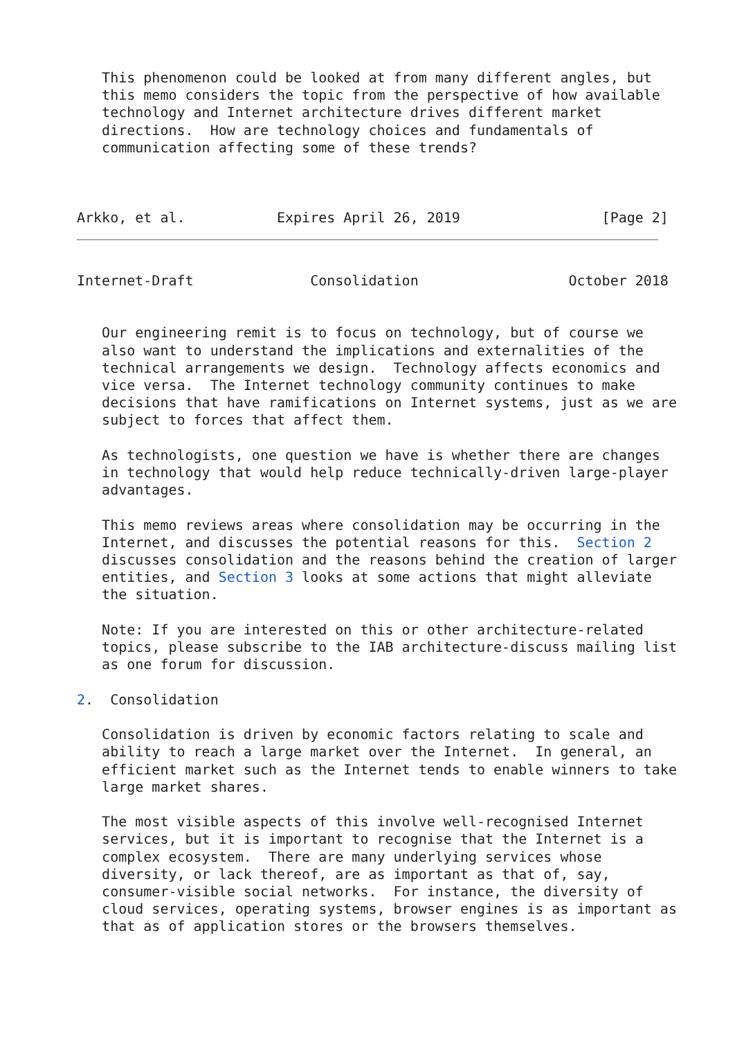This phenomenon could be looked at from many different angles, but
   this memo considers the topic from the perspective of how available
   technology and Internet architecture drives different market
   directions.  How are technology choices and fundamentals of
   communication affecting some of these trends?



Arkko, et al.           Expires April 26, 2019                 [Page 2]
Internet-Draft              Consolidation                  October 2018


   Our engineering remit is to focus on technology, but of course we
   also want to understand the implications and externalities of the
   technical arrangements we design.  Technology affects economics and
   vice versa.  The Internet technology community continues to make
   decisions that have ramifications on Internet systems, just as we are
   subject to forces that affect them.

   As technologists, one question we have is whether there are changes
   in technology that would help reduce technically-driven large-player
   advantages.

   This memo reviews areas where consolidation may be occurring in the
   Internet, and discusses the potential reasons for this.  Section 2
   discusses consolidation and the reasons behind the creation of larger
   entities, and Section 3 looks at some actions that might alleviate
   the situation.

   Note: If you are interested on this or other architecture-related
   topics, please subscribe to the IAB architecture-discuss mailing list
   as one forum for discussion.

2.  Consolidation

   Consolidation is driven by economic factors relating to scale and
   ability to reach a large market over the Internet.  In general, an
   efficient market such as the Internet tends to enable winners to take
   large market shares.

   The most visible aspects of this involve well-recognised Internet
   services, but it is important to recognise that the Internet is a
   complex ecosystem.  There are many underlying services whose
   diversity, or lack thereof, are as important as that of, say,
   consumer-visible social networks.  For instance, the diversity of
   cloud services, operating systems, browser engines is as important as
   that as of application stores or the browsers themselves.